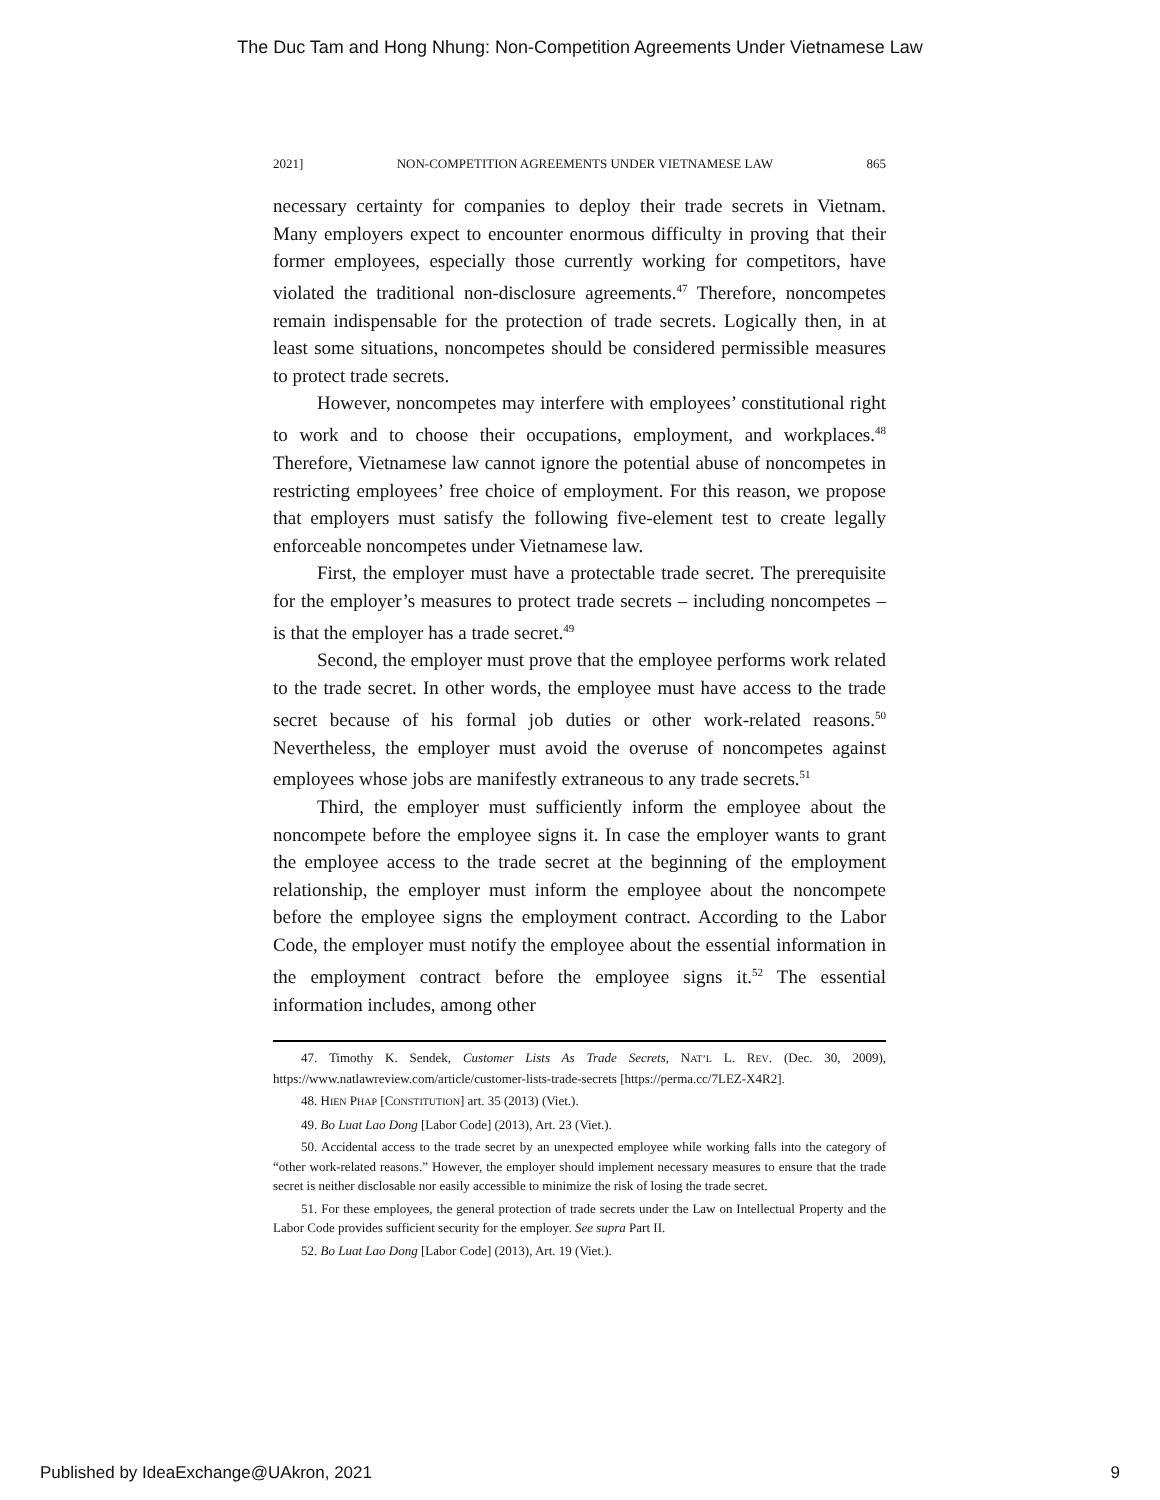The Duc Tam and Hong Nhung: Non-Competition Agreements Under Vietnamese Law
2021] NON-COMPETITION AGREEMENTS UNDER VIETNAMESE LAW 865
necessary certainty for companies to deploy their trade secrets in Vietnam. Many employers expect to encounter enormous difficulty in proving that their former employees, especially those currently working for competitors, have violated the traditional non-disclosure agreements.<sup>47</sup> Therefore, noncompetes remain indispensable for the protection of trade secrets. Logically then, in at least some situations, noncompetes should be considered permissible measures to protect trade secrets.
However, noncompetes may interfere with employees’ constitutional right to work and to choose their occupations, employment, and workplaces.<sup>48</sup> Therefore, Vietnamese law cannot ignore the potential abuse of noncompetes in restricting employees’ free choice of employment. For this reason, we propose that employers must satisfy the following five-element test to create legally enforceable noncompetes under Vietnamese law.
First, the employer must have a protectable trade secret. The prerequisite for the employer’s measures to protect trade secrets – including noncompetes – is that the employer has a trade secret.<sup>49</sup>
Second, the employer must prove that the employee performs work related to the trade secret. In other words, the employee must have access to the trade secret because of his formal job duties or other work-related reasons.<sup>50</sup> Nevertheless, the employer must avoid the overuse of noncompetes against employees whose jobs are manifestly extraneous to any trade secrets.<sup>51</sup>
Third, the employer must sufficiently inform the employee about the noncompete before the employee signs it. In case the employer wants to grant the employee access to the trade secret at the beginning of the employment relationship, the employer must inform the employee about the noncompete before the employee signs the employment contract. According to the Labor Code, the employer must notify the employee about the essential information in the employment contract before the employee signs it.<sup>52</sup> The essential information includes, among other
47. Timothy K. Sendek, Customer Lists As Trade Secrets, NAT’L L. REV. (Dec. 30, 2009), https://www.natlawreview.com/article/customer-lists-trade-secrets [https://perma.cc/7LEZ-X4R2].
48. HIEN PHAP [CONSTITUTION] art. 35 (2013) (Viet.).
49. Bo Luat Lao Dong [Labor Code] (2013), Art. 23 (Viet.).
50. Accidental access to the trade secret by an unexpected employee while working falls into the category of “other work-related reasons.” However, the employer should implement necessary measures to ensure that the trade secret is neither disclosable nor easily accessible to minimize the risk of losing the trade secret.
51. For these employees, the general protection of trade secrets under the Law on Intellectual Property and the Labor Code provides sufficient security for the employer. See supra Part II.
52. Bo Luat Lao Dong [Labor Code] (2013), Art. 19 (Viet.).
Published by IdeaExchange@UAkron, 2021 9